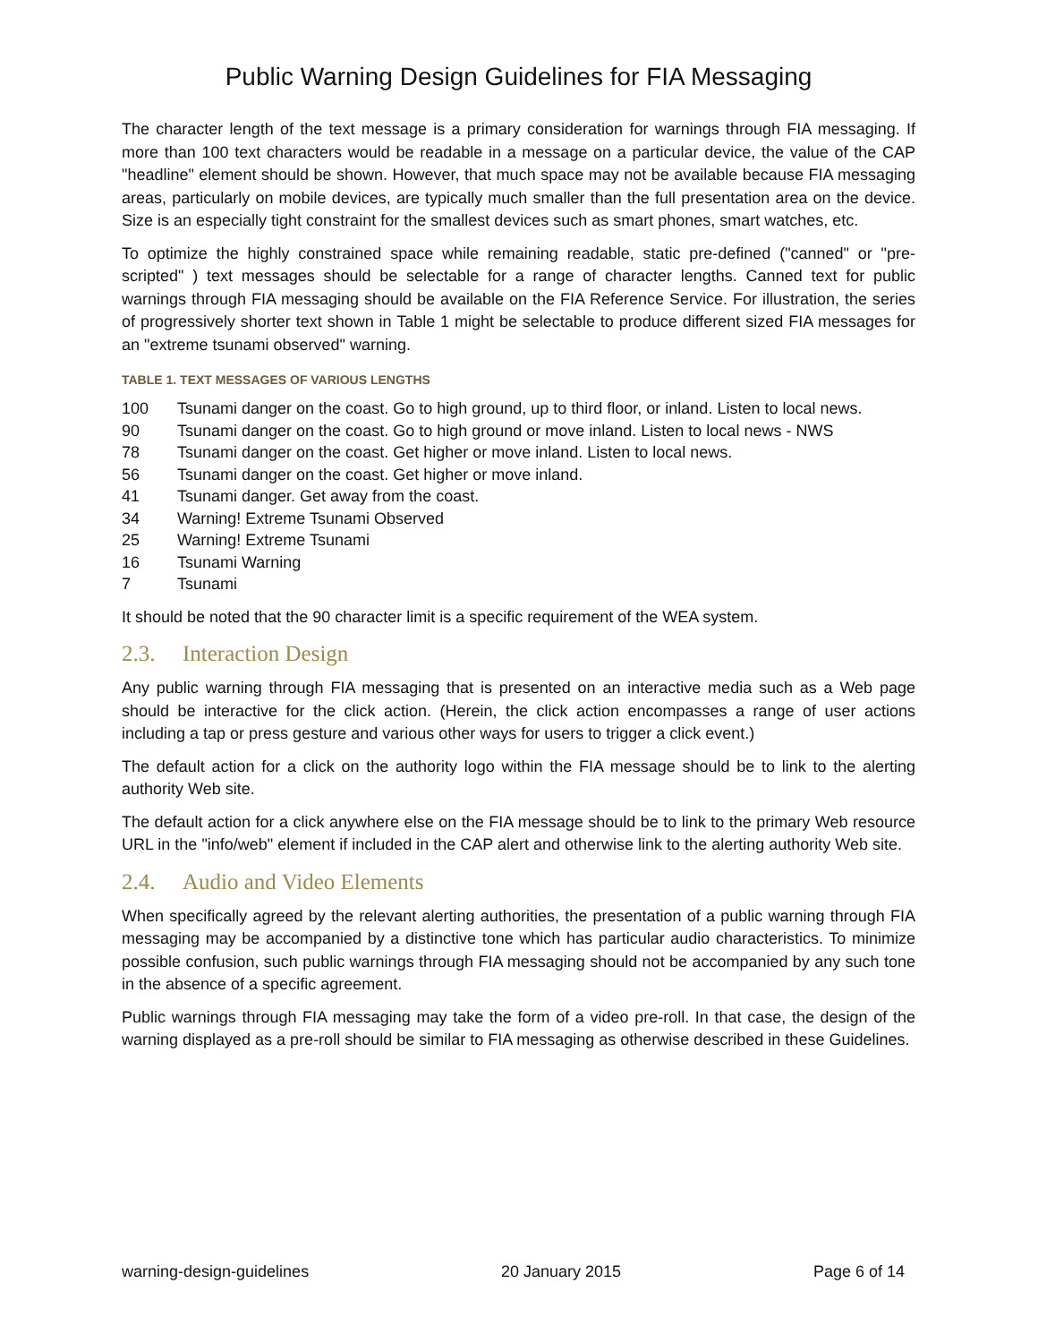Public Warning Design Guidelines for FIA Messaging
The character length of the text message is a primary consideration for warnings through FIA messaging. If more than 100 text characters would be readable in a message on a particular device, the value of the CAP "headline" element should be shown. However, that much space may not be available because FIA messaging areas, particularly on mobile devices, are typically much smaller than the full presentation area on the device. Size is an especially tight constraint for the smallest devices such as smart phones, smart watches, etc.
To optimize the highly constrained space while remaining readable, static pre-defined ("canned" or "pre-scripted" ) text messages should be selectable for a range of character lengths. Canned text for public warnings through FIA messaging should be available on the FIA Reference Service. For illustration, the series of progressively shorter text shown in Table 1 might be selectable to produce different sized FIA messages for an "extreme tsunami observed" warning.
TABLE 1. TEXT MESSAGES OF VARIOUS LENGTHS
| 100 | Tsunami danger on the coast. Go to high ground, up to third floor, or inland. Listen to local news. |
| 90 | Tsunami danger on the coast. Go to high ground or move inland. Listen to local news - NWS |
| 78 | Tsunami danger on the coast. Get higher or move inland. Listen to local news. |
| 56 | Tsunami danger on the coast. Get higher or move inland. |
| 41 | Tsunami danger. Get away from the coast. |
| 34 | Warning! Extreme Tsunami Observed |
| 25 | Warning! Extreme Tsunami |
| 16 | Tsunami Warning |
| 7 | Tsunami |
It should be noted that the 90 character limit is a specific requirement of the WEA system.
2.3. Interaction Design
Any public warning through FIA messaging that is presented on an interactive media such as a Web page should be interactive for the click action. (Herein, the click action encompasses a range of user actions including a tap or press gesture and various other ways for users to trigger a click event.)
The default action for a click on the authority logo within the FIA message should be to link to the alerting authority Web site.
The default action for a click anywhere else on the FIA message should be to link to the primary Web resource URL in the "info/web" element if included in the CAP alert and otherwise link to the alerting authority Web site.
2.4. Audio and Video Elements
When specifically agreed by the relevant alerting authorities, the presentation of a public warning through FIA messaging may be accompanied by a distinctive tone which has particular audio characteristics. To minimize possible confusion, such public warnings through FIA messaging should not be accompanied by any such tone in the absence of a specific agreement.
Public warnings through FIA messaging may take the form of a video pre-roll. In that case, the design of the warning displayed as a pre-roll should be similar to FIA messaging as otherwise described in these Guidelines.
warning-design-guidelines 20 January 2015 Page 6 of 14